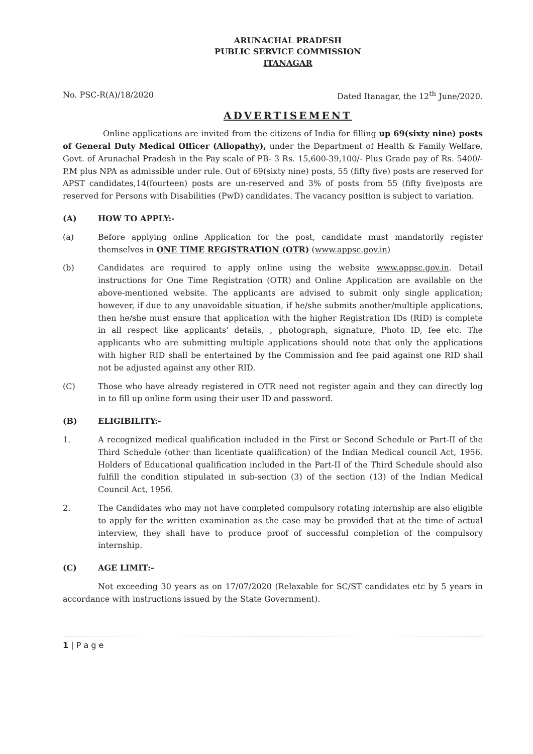ARUNACHAL PRADESH
PUBLIC SERVICE COMMISSION
ITANAGAR
No. PSC-R(A)/18/2020 Dated Itanagar, the 12<sup>th</sup> June/2020.
ADVERTISEMENT
Online applications are invited from the citizens of India for filling up 69(sixty nine) posts of General Duty Medical Officer (Allopathy), under the Department of Health & Family Welfare, Govt. of Arunachal Pradesh in the Pay scale of PB- 3 Rs. 15,600-39,100/- Plus Grade pay of Rs. 5400/- P.M plus NPA as admissible under rule. Out of 69(sixty nine) posts, 55 (fifty five) posts are reserved for APST candidates,14(fourteen) posts are un-reserved and 3% of posts from 55 (fifty five)posts are reserved for Persons with Disabilities (PwD) candidates. The vacancy position is subject to variation.
(A) HOW TO APPLY:-
(a) Before applying online Application for the post, candidate must mandatorily register themselves in ONE TIME REGISTRATION (OTR) (www.appsc.gov.in)
(b) Candidates are required to apply online using the website www.appsc.gov.in. Detail instructions for One Time Registration (OTR) and Online Application are available on the above-mentioned website. The applicants are advised to submit only single application; however, if due to any unavoidable situation, if he/she submits another/multiple applications, then he/she must ensure that application with the higher Registration IDs (RID) is complete in all respect like applicants' details, , photograph, signature, Photo ID, fee etc. The applicants who are submitting multiple applications should note that only the applications with higher RID shall be entertained by the Commission and fee paid against one RID shall not be adjusted against any other RID.
(C) Those who have already registered in OTR need not register again and they can directly log in to fill up online form using their user ID and password.
(B) ELIGIBILITY:-
1. A recognized medical qualification included in the First or Second Schedule or Part-II of the Third Schedule (other than licentiate qualification) of the Indian Medical council Act, 1956. Holders of Educational qualification included in the Part-II of the Third Schedule should also fulfill the condition stipulated in sub-section (3) of the section (13) of the Indian Medical Council Act, 1956.
2. The Candidates who may not have completed compulsory rotating internship are also eligible to apply for the written examination as the case may be provided that at the time of actual interview, they shall have to produce proof of successful completion of the compulsory internship.
(C) AGE LIMIT:-
Not exceeding 30 years as on 17/07/2020 (Relaxable for SC/ST candidates etc by 5 years in accordance with instructions issued by the State Government).
1 | P a g e